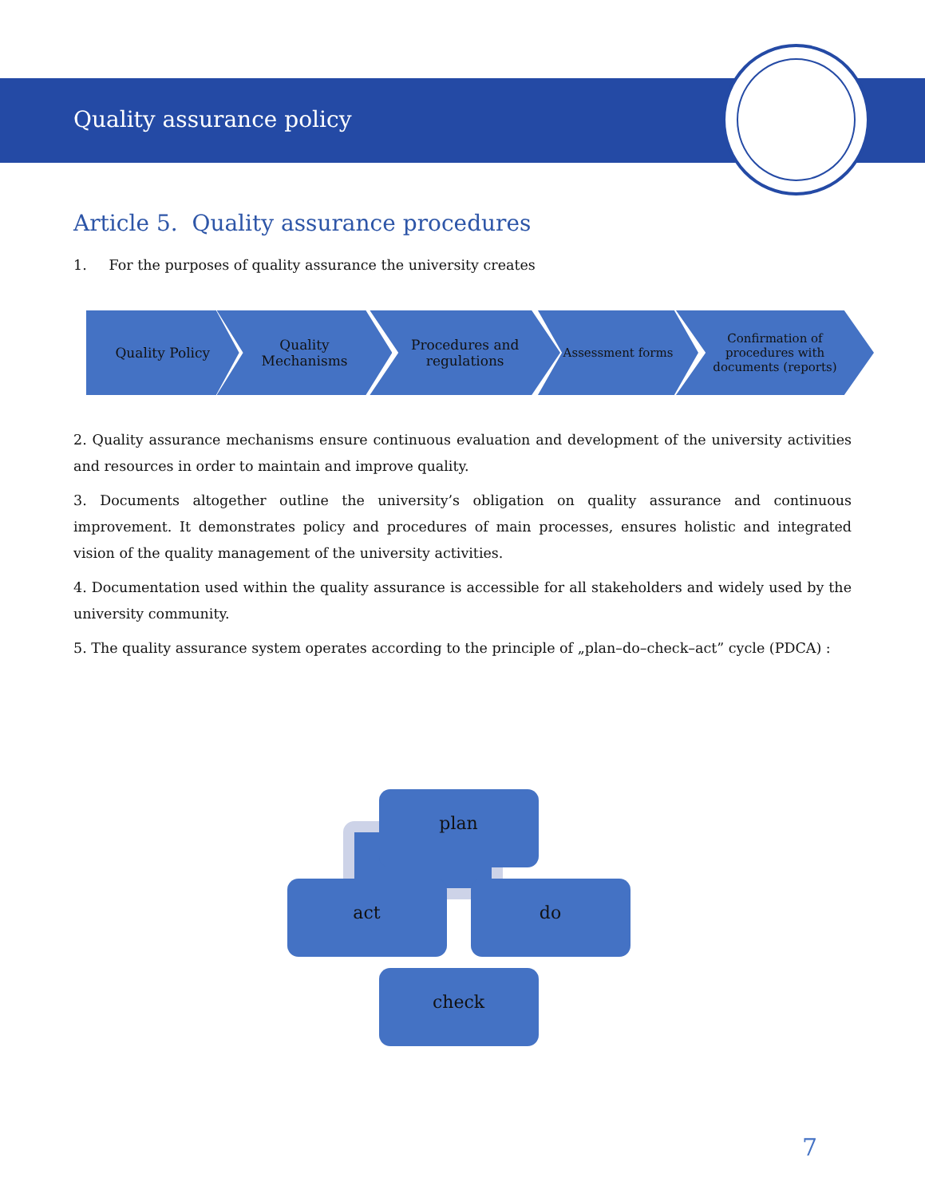Quality assurance policy
Article 5. Quality assurance procedures
1. For the purposes of quality assurance the university creates
Quality Policy
Quality Mechanisms
Procedures and regulations
Assessment forms Confirmation of procedures with documents (reports)
2. Quality assurance mechanisms ensure continuous evaluation and development of the university activities and resources in order to maintain and improve quality.
3. Documents altogether outline the university’s obligation on quality assurance and continuous improvement. It demonstrates policy and procedures of main processes, ensures holistic and integrated vision of the quality management of the university activities.
4. Documentation used within the quality assurance is accessible for all stakeholders and widely used by the university community.
5. The quality assurance system operates according to the principle of „plan–do–check–act” cycle (PDCA) :
plan
act do
check
7